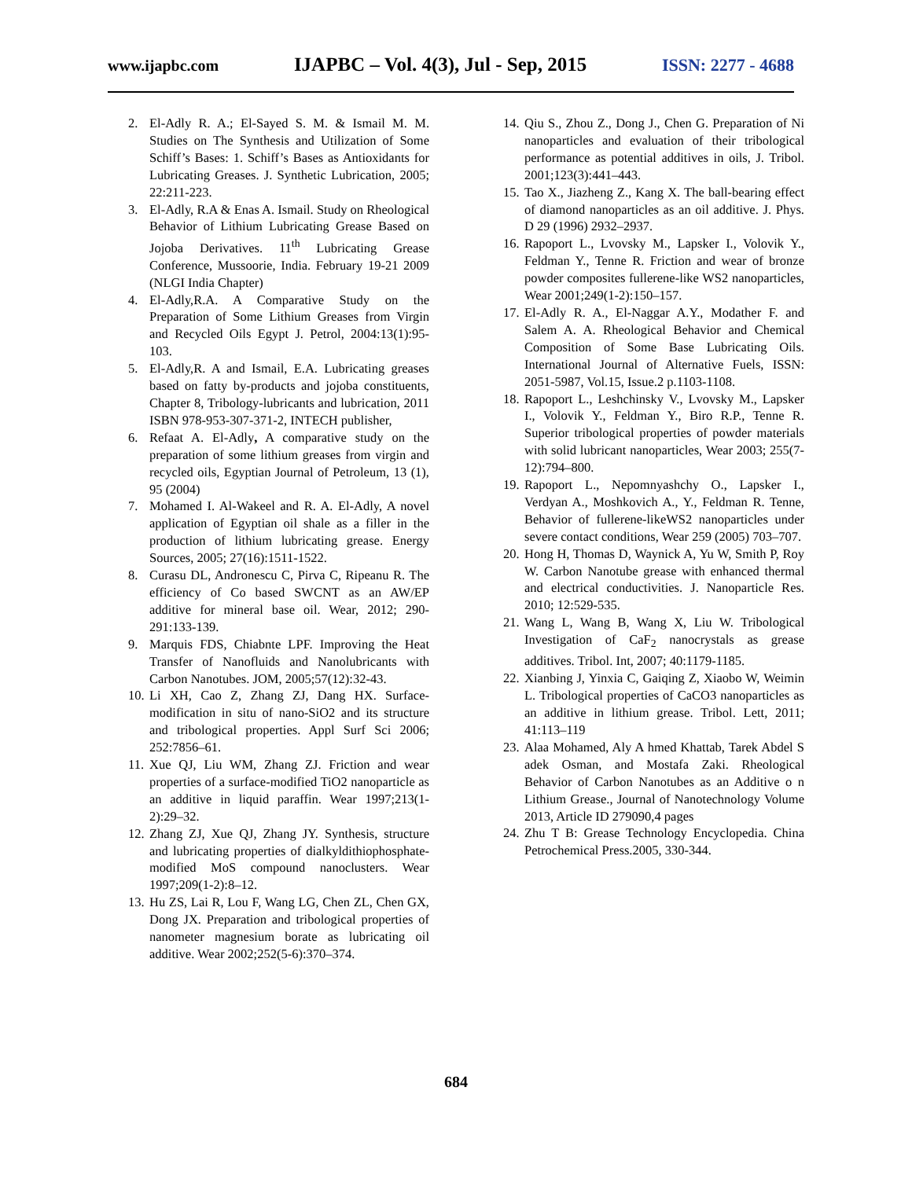www.ijapbc.com IJAPBC – Vol. 4(3), Jul - Sep, 2015 ISSN: 2277 - 4688
2. El-Adly R. A.; El-Sayed S. M. & Ismail M. M. Studies on The Synthesis and Utilization of Some Schiff’s Bases: 1. Schiff’s Bases as Antioxidants for Lubricating Greases. J. Synthetic Lubrication, 2005; 22:211-223.
3. El-Adly, R.A & Enas A. Ismail. Study on Rheological Behavior of Lithium Lubricating Grease Based on Jojoba Derivatives. 11<sup>th</sup> Lubricating Grease Conference, Mussoorie, India. February 19-21 2009 (NLGI India Chapter)
4. El-Adly,R.A. A Comparative Study on the Preparation of Some Lithium Greases from Virgin and Recycled Oils Egypt J. Petrol, 2004:13(1):95-103.
5. El-Adly,R. A and Ismail, E.A. Lubricating greases based on fatty by-products and jojoba constituents, Chapter 8, Tribology-lubricants and lubrication, 2011 ISBN 978-953-307-371-2, INTECH publisher,
6. Refaat A. El-Adly, A comparative study on the preparation of some lithium greases from virgin and recycled oils, Egyptian Journal of Petroleum, 13 (1), 95 (2004)
7. Mohamed I. Al-Wakeel and R. A. El-Adly, A novel application of Egyptian oil shale as a filler in the production of lithium lubricating grease. Energy Sources, 2005; 27(16):1511-1522.
8. Curasu DL, Andronescu C, Pirva C, Ripeanu R. The efficiency of Co based SWCNT as an AW/EP additive for mineral base oil. Wear, 2012; 290-291:133-139.
9. Marquis FDS, Chiabnte LPF. Improving the Heat Transfer of Nanofluids and Nanolubricants with Carbon Nanotubes. JOM, 2005;57(12):32-43.
10. Li XH, Cao Z, Zhang ZJ, Dang HX. Surface-modification in situ of nano-SiO2 and its structure and tribological properties. Appl Surf Sci 2006; 252:7856–61.
11. Xue QJ, Liu WM, Zhang ZJ. Friction and wear properties of a surface-modified TiO2 nanoparticle as an additive in liquid paraffin. Wear 1997;213(1-2):29–32.
12. Zhang ZJ, Xue QJ, Zhang JY. Synthesis, structure and lubricating properties of dialkyldithiophosphate-modified MoS compound nanoclusters. Wear 1997;209(1-2):8–12.
13. Hu ZS, Lai R, Lou F, Wang LG, Chen ZL, Chen GX, Dong JX. Preparation and tribological properties of nanometer magnesium borate as lubricating oil additive. Wear 2002;252(5-6):370–374.
14. Qiu S., Zhou Z., Dong J., Chen G. Preparation of Ni nanoparticles and evaluation of their tribological performance as potential additives in oils, J. Tribol. 2001;123(3):441–443.
15. Tao X., Jiazheng Z., Kang X. The ball-bearing effect of diamond nanoparticles as an oil additive. J. Phys. D 29 (1996) 2932–2937.
16. Rapoport L., Lvovsky M., Lapsker I., Volovik Y., Feldman Y., Tenne R. Friction and wear of bronze powder composites fullerene-like WS2 nanoparticles, Wear 2001;249(1-2):150–157.
17. El-Adly R. A., El-Naggar A.Y., Modather F. and Salem A. A. Rheological Behavior and Chemical Composition of Some Base Lubricating Oils. International Journal of Alternative Fuels, ISSN: 2051-5987, Vol.15, Issue.2 p.1103-1108.
18. Rapoport L., Leshchinsky V., Lvovsky M., Lapsker I., Volovik Y., Feldman Y., Biro R.P., Tenne R. Superior tribological properties of powder materials with solid lubricant nanoparticles, Wear 2003; 255(7-12):794–800.
19. Rapoport L., Nepomnyashchy O., Lapsker I., Verdyan A., Moshkovich A., Y., Feldman R. Tenne, Behavior of fullerene-likeWS2 nanoparticles under severe contact conditions, Wear 259 (2005) 703–707.
20. Hong H, Thomas D, Waynick A, Yu W, Smith P, Roy W. Carbon Nanotube grease with enhanced thermal and electrical conductivities. J. Nanoparticle Res. 2010; 12:529-535.
21. Wang L, Wang B, Wang X, Liu W. Tribological Investigation of CaF<sub>2</sub> nanocrystals as grease additives. Tribol. Int, 2007; 40:1179-1185.
22. Xianbing J, Yinxia C, Gaiqing Z, Xiaobo W, Weimin L. Tribological properties of CaCO3 nanoparticles as an additive in lithium grease. Tribol. Lett, 2011; 41:113–119
23. Alaa Mohamed, Aly A hmed Khattab, Tarek Abdel S adek Osman, and Mostafa Zaki. Rheological Behavior of Carbon Nanotubes as an Additive o n Lithium Grease., Journal of Nanotechnology Volume 2013, Article ID 279090,4 pages
24. Zhu T B: Grease Technology Encyclopedia. China Petrochemical Press.2005, 330-344.
684